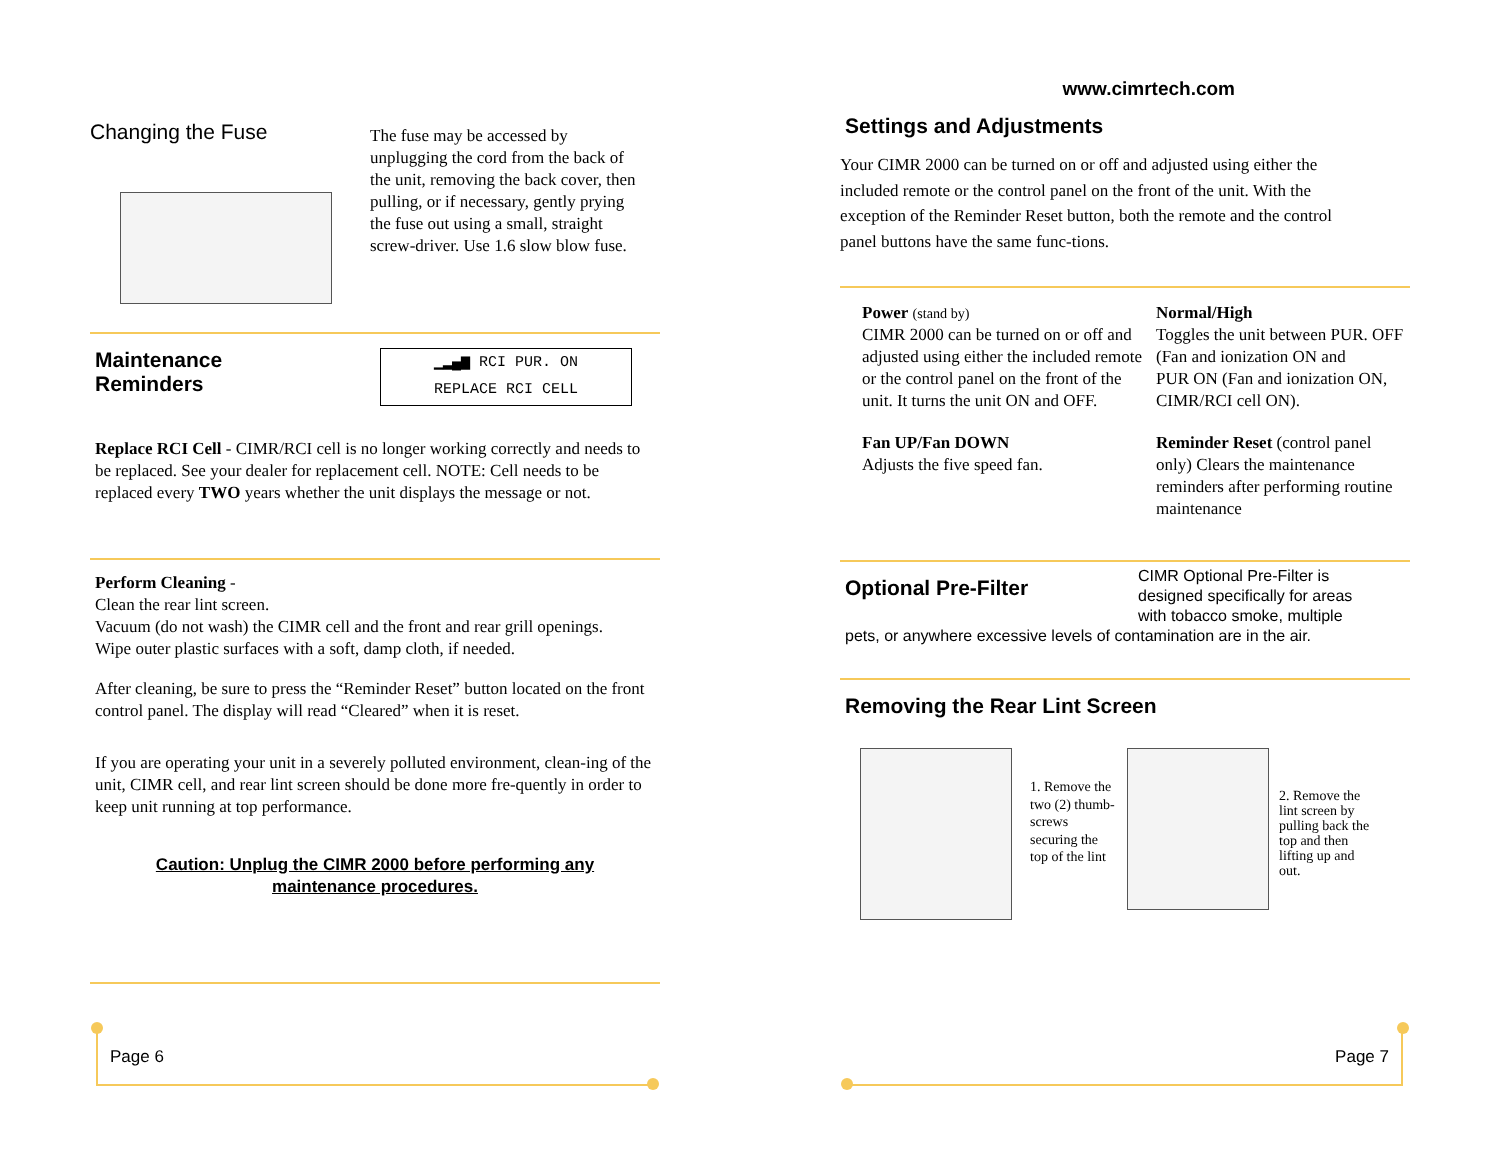Changing the Fuse
The fuse may be accessed by unplugging the cord from the back of the unit, removing the back cover, then pulling, or if necessary, gently prying the fuse out using a small, straight screw-driver. Use 1.6 slow blow fuse.
Maintenance
Reminders
▁▂▄▆ RCI PUR. ON
REPLACE RCI CELL
Replace RCI Cell - CIMR/RCI cell is no longer working correctly and needs to be replaced. See your dealer for replacement cell. NOTE: Cell needs to be replaced every TWO years whether the unit displays the message or not.
Perform Cleaning -
Clean the rear lint screen.
Vacuum (do not wash) the CIMR cell and the front and rear grill openings.
Wipe outer plastic surfaces with a soft, damp cloth, if needed.
After cleaning, be sure to press the “Reminder Reset” button located on the front control panel. The display will read “Cleared” when it is reset.
If you are operating your unit in a severely polluted environment, clean-ing of the unit, CIMR cell, and rear lint screen should be done more fre-quently in order to keep unit running at top performance.
Caution: Unplug the CIMR 2000 before performing any
maintenance procedures.
Page 6
www.cimrtech.com
Settings and Adjustments
Your CIMR 2000 can be turned on or off and adjusted using either the included remote or the control panel on the front of the unit. With the exception of the Reminder Reset button, both the remote and the control panel buttons have the same func-tions.
Power (stand by)
CIMR 2000 can be turned on or off and adjusted using either the included remote or the control panel on the front of the unit. It turns the unit ON and OFF.
Fan UP/Fan DOWN
Adjusts the five speed fan.
Normal/High
Toggles the unit between PUR. OFF (Fan and ionization ON and
PUR ON (Fan and ionization ON, CIMR/RCI cell ON).
Reminder Reset (control panel only) Clears the maintenance reminders after performing routine maintenance
Optional Pre-Filter
CIMR Optional Pre-Filter is designed specifically for areas with tobacco smoke, multiple
pets, or anywhere excessive levels of contamination are in the air.
Removing the Rear Lint Screen
1. Remove the two (2) thumb-screws securing the top of the lint
2. Remove the lint screen by pulling back the top and then lifting up and out.
Page 7